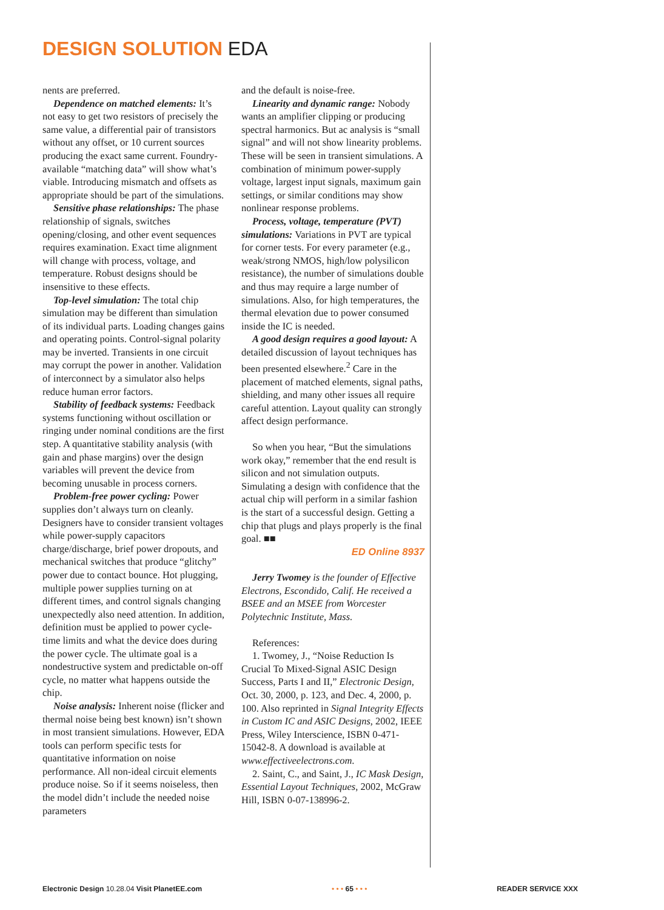DESIGN SOLUTION EDA
nents are preferred.
Dependence on matched elements: It’s not easy to get two resistors of precisely the same value, a differential pair of transistors without any offset, or 10 current sources producing the exact same current. Foundry-available “matching data” will show what’s viable. Introducing mismatch and offsets as appropriate should be part of the simulations.
Sensitive phase relationships: The phase relationship of signals, switches opening/closing, and other event sequences requires examination. Exact time alignment will change with process, voltage, and temperature. Robust designs should be insensitive to these effects.
Top-level simulation: The total chip simulation may be different than simulation of its individual parts. Loading changes gains and operating points. Control-signal polarity may be inverted. Transients in one circuit may corrupt the power in another. Validation of interconnect by a simulator also helps reduce human error factors.
Stability of feedback systems: Feedback systems functioning without oscillation or ringing under nominal conditions are the first step. A quantitative stability analysis (with gain and phase margins) over the design variables will prevent the device from becoming unusable in process corners.
Problem-free power cycling: Power supplies don’t always turn on cleanly. Designers have to consider transient voltages while power-supply capacitors charge/discharge, brief power dropouts, and mechanical switches that produce “glitchy” power due to contact bounce. Hot plugging, multiple power supplies turning on at different times, and control signals changing unexpectedly also need attention. In addition, definition must be applied to power cycle-time limits and what the device does during the power cycle. The ultimate goal is a nondestructive system and predictable on-off cycle, no matter what happens outside the chip.
Noise analysis: Inherent noise (flicker and thermal noise being best known) isn’t shown in most transient simulations. However, EDA tools can perform specific tests for quantitative information on noise performance. All non-ideal circuit elements produce noise. So if it seems noiseless, then the model didn’t include the needed noise parameters
and the default is noise-free.
Linearity and dynamic range: Nobody wants an amplifier clipping or producing spectral harmonics. But ac analysis is “small signal” and will not show linearity problems. These will be seen in transient simulations. A combination of minimum power-supply voltage, largest input signals, maximum gain settings, or similar conditions may show nonlinear response problems.
Process, voltage, temperature (PVT) simulations: Variations in PVT are typical for corner tests. For every parameter (e.g., weak/strong NMOS, high/low polysilicon resistance), the number of simulations double and thus may require a large number of simulations. Also, for high temperatures, the thermal elevation due to power consumed inside the IC is needed.
A good design requires a good layout: A detailed discussion of layout techniques has been presented elsewhere.<sup>2</sup> Care in the placement of matched elements, signal paths, shielding, and many other issues all require careful attention. Layout quality can strongly affect design performance.
So when you hear, “But the simulations work okay,” remember that the end result is silicon and not simulation outputs. Simulating a design with confidence that the actual chip will perform in a similar fashion is the start of a successful design. Getting a chip that plugs and plays properly is the final goal. ■■
ED Online 8937
Jerry Twomey is the founder of Effective Electrons, Escondido, Calif. He received a BSEE and an MSEE from Worcester Polytechnic Institute, Mass.
References:
1. Twomey, J., “Noise Reduction Is Crucial To Mixed-Signal ASIC Design Success, Parts I and II,” Electronic Design, Oct. 30, 2000, p. 123, and Dec. 4, 2000, p. 100. Also reprinted in Signal Integrity Effects in Custom IC and ASIC Designs, 2002, IEEE Press, Wiley Interscience, ISBN 0-471-15042-8. A download is available at www.effectiveelectrons.com.
2. Saint, C., and Saint, J., IC Mask Design, Essential Layout Techniques, 2002, McGraw Hill, ISBN 0-07-138996-2.
Electronic Design 10.28.04 Visit PlanetEE.com • • • 65 • • • READER SERVICE XXX